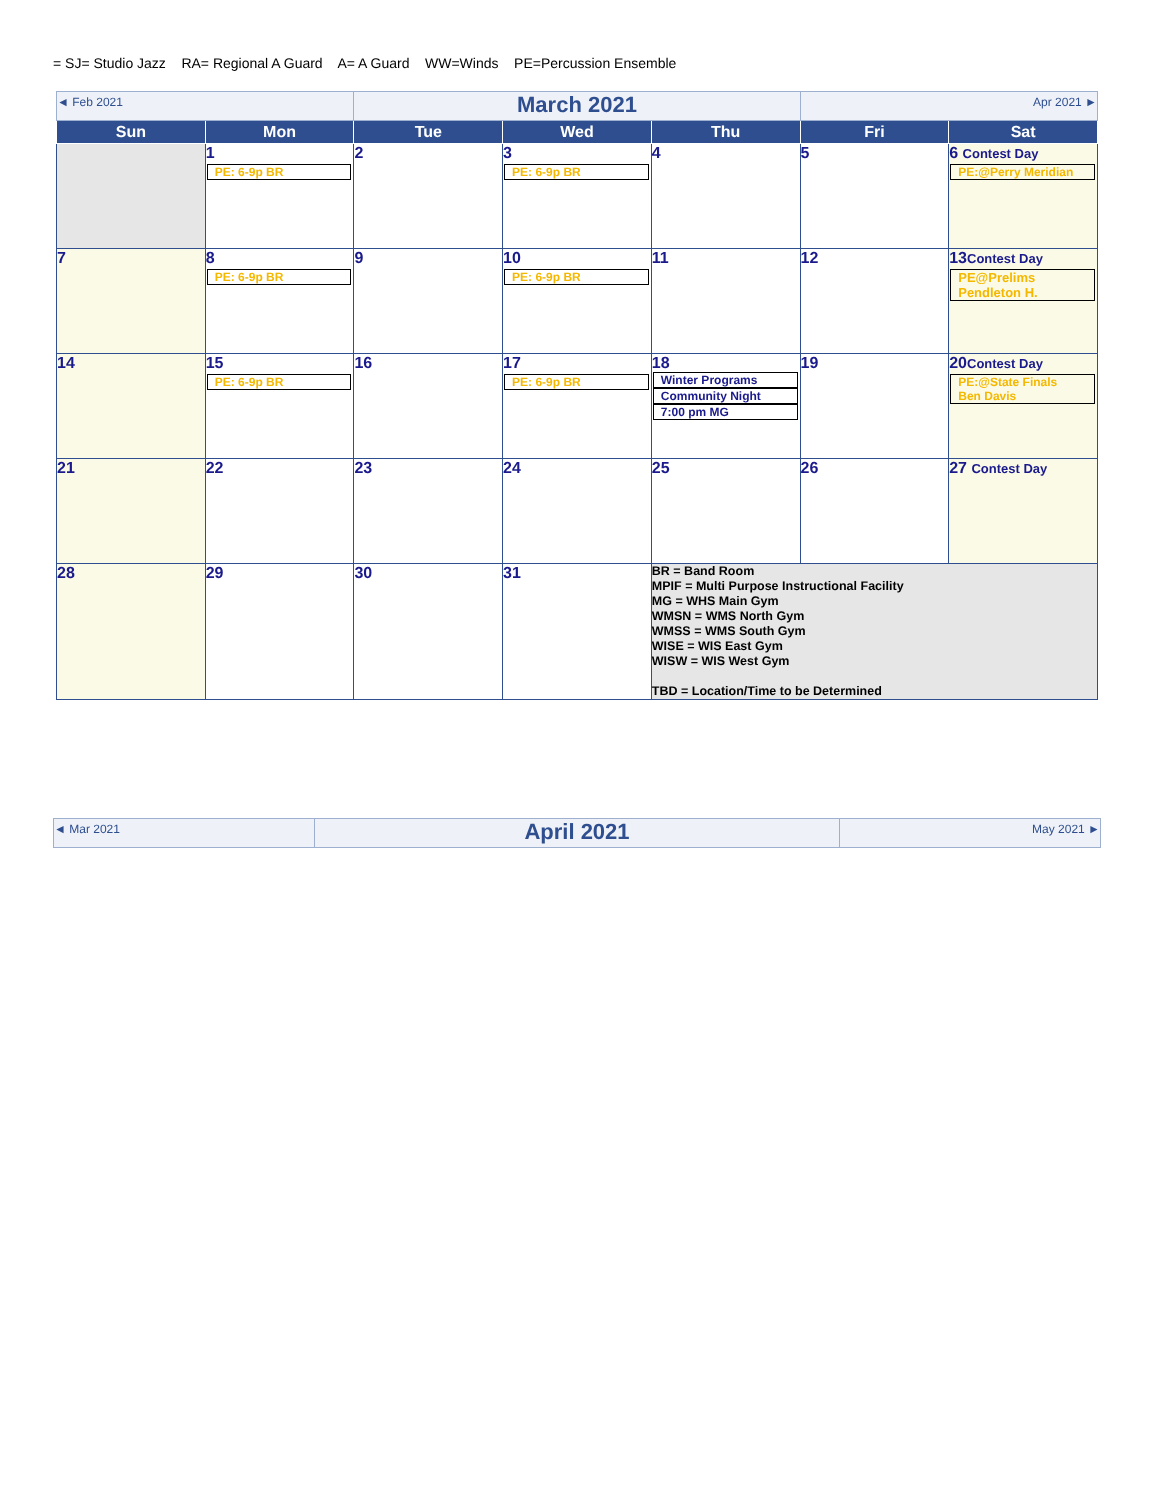= SJ= Studio Jazz RA= Regional A Guard A= A Guard WW=Winds PE=Percussion Ensemble
| ◄ Feb 2021 | | March 2021 | | | Apr 2021 ► | |
| Sun | Mon | Tue | Wed | Thu | Fri | Sat |
| | 1 PE: 6-9p BR | 2 | 3 PE: 6-9p BR | 4 | 5 | 6 Contest Day PE:@Perry Meridian |
| 7 | 8 PE: 6-9p BR | 9 | 10 PE: 6-9p BR | 11 | 12 | 13 Contest Day PE@Prelims Pendleton H. |
| 14 | 15 PE: 6-9p BR | 16 | 17 PE: 6-9p BR | 18 Winter Programs Community Night 7:00 pm MG | 19 | 20 Contest Day PE:@State Finals Ben Davis |
| 21 | 22 | 23 | 24 | 25 | 26 | 27 Contest Day |
| 28 | 29 | 30 | 31 | BR = Band Room MPIF = Multi Purpose Instructional Facility MG = WHS Main Gym WMSN = WMS North Gym WMSS = WMS South Gym WISE = WIS East Gym WISW = WIS West Gym TBD = Location/Time to be Determined | | |
| ◄ Mar 2021 | April 2021 | May 2021 ► |